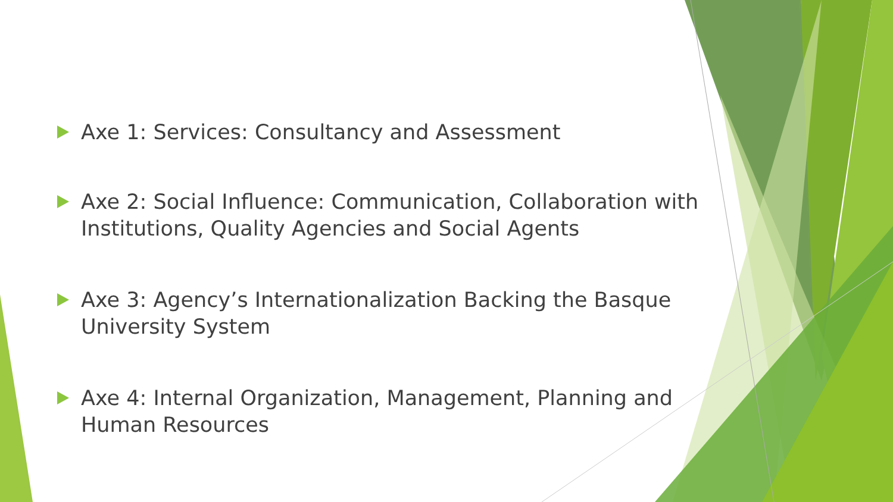Axe 1: Services: Consultancy and Assessment
Axe 2: Social Influence: Communication, Collaboration with Institutions, Quality Agencies and Social Agents
Axe 3: Agency’s Internationalization Backing the Basque University System
Axe 4: Internal Organization, Management, Planning and Human Resources